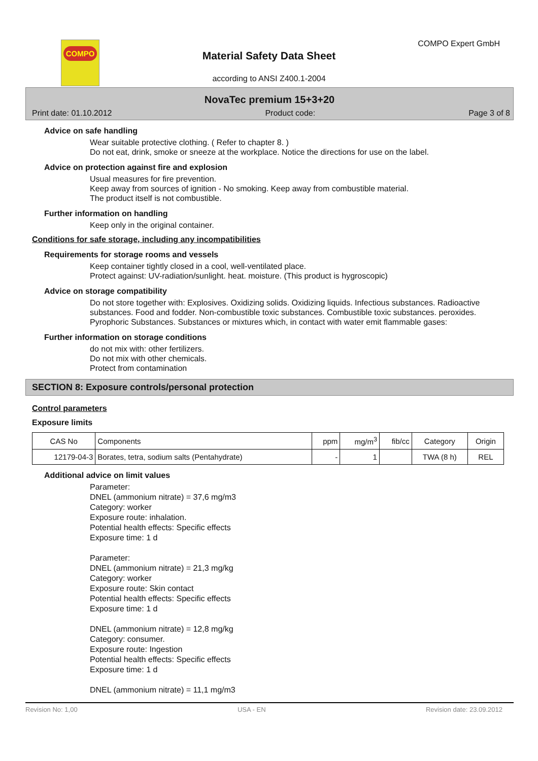COMPO COMPO Expert GmbH
Material Safety Data Sheet
according to ANSI Z400.1-2004
NovaTec premium 15+3+20
Print date: 01.10.2012 Product code: Page 3 of 8
Advice on safe handling
Wear suitable protective clothing. ( Refer to chapter 8. )
Do not eat, drink, smoke or sneeze at the workplace. Notice the directions for use on the label.
Advice on protection against fire and explosion
Usual measures for fire prevention.
Keep away from sources of ignition - No smoking. Keep away from combustible material.
The product itself is not combustible.
Further information on handling
Keep only in the original container.
Conditions for safe storage, including any incompatibilities
Requirements for storage rooms and vessels
Keep container tightly closed in a cool, well-ventilated place.
Protect against: UV-radiation/sunlight. heat. moisture. (This product is hygroscopic)
Advice on storage compatibility
Do not store together with: Explosives. Oxidizing solids. Oxidizing liquids. Infectious substances. Radioactive substances. Food and fodder. Non-combustible toxic substances. Combustible toxic substances. peroxides. Pyrophoric Substances. Substances or mixtures which, in contact with water emit flammable gases:
Further information on storage conditions
do not mix with: other fertilizers.
Do not mix with other chemicals.
Protect from contamination
SECTION 8: Exposure controls/personal protection
Control parameters
Exposure limits
| CAS No | Components | ppm | mg/m<sup>3</sup> | fib/cc | Category | Origin |
| --- | --- | --- | --- | --- | --- | --- |
| 12179-04-3 | Borates, tetra, sodium salts (Pentahydrate) | - | 1 | | TWA (8 h) | REL |
Additional advice on limit values
Parameter:
DNEL (ammonium nitrate) = 37,6 mg/m3
Category: worker
Exposure route: inhalation.
Potential health effects: Specific effects
Exposure time: 1 d
Parameter:
DNEL (ammonium nitrate) = 21,3 mg/kg
Category: worker
Exposure route: Skin contact
Potential health effects: Specific effects
Exposure time: 1 d
DNEL (ammonium nitrate) = 12,8 mg/kg
Category: consumer.
Exposure route: Ingestion
Potential health effects: Specific effects
Exposure time: 1 d
DNEL (ammonium nitrate) = 11,1 mg/m3
Revision No: 1,00 USA - EN Revision date: 23.09.2012